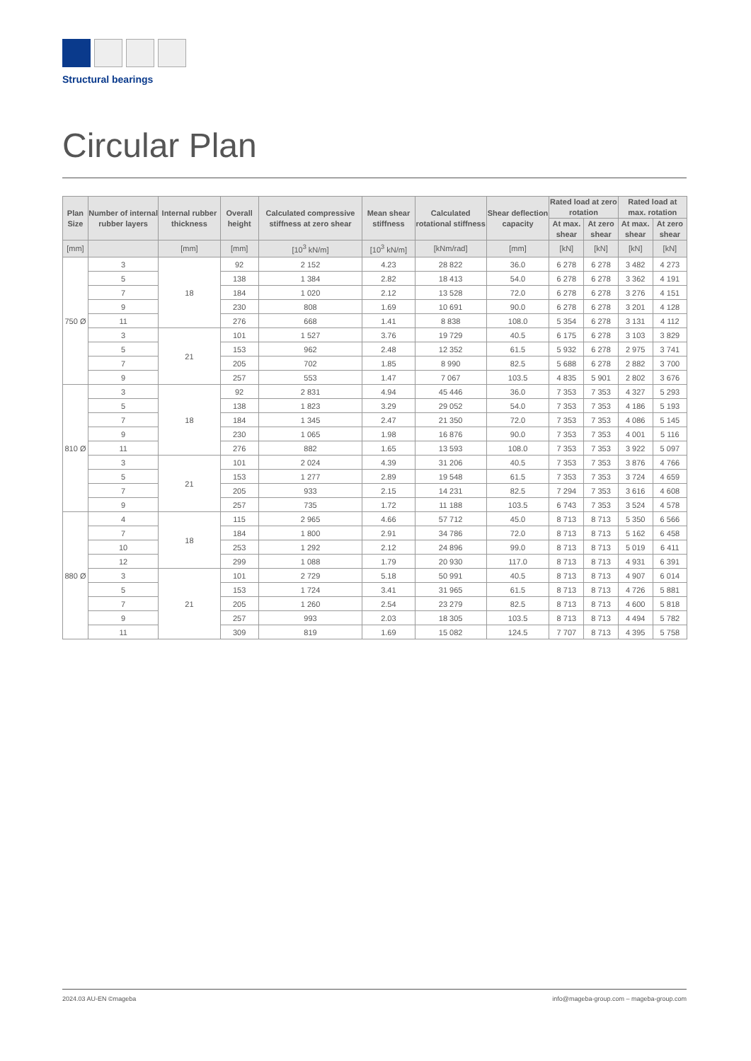Structural bearings
Circular Plan
| Plan Size | Number of internal rubber layers | Internal rubber thickness | Overall height | Calculated compressive stiffness at zero shear | Mean shear stiffness | Calculated rotational stiffness | Shear deflection capacity | Rated load at zero rotation | | Rated load at max. rotation | |
| --- | --- | --- | --- | --- | --- | --- | --- | --- | --- | --- | --- |
| | | | | | | | | At max. shear | At zero shear | At max. shear | At zero shear |
| [mm] | | [mm] | [mm] | [10<sup>3</sup> kN/m] | [10<sup>3</sup> kN/m] | [kNm/rad] | [mm] | [kN] | [kN] | [kN] | [kN] |
| 750 Ø | 3 | 18 | 92 | 2 152 | 4.23 | 28 822 | 36.0 | 6 278 | 6 278 | 3 482 | 4 273 |
| | 5 | | 138 | 1 384 | 2.82 | 18 413 | 54.0 | 6 278 | 6 278 | 3 362 | 4 191 |
| | 7 | | 184 | 1 020 | 2.12 | 13 528 | 72.0 | 6 278 | 6 278 | 3 276 | 4 151 |
| | 9 | | 230 | 808 | 1.69 | 10 691 | 90.0 | 6 278 | 6 278 | 3 201 | 4 128 |
| | 11 | | 276 | 668 | 1.41 | 8 838 | 108.0 | 5 354 | 6 278 | 3 131 | 4 112 |
| | 3 | 21 | 101 | 1 527 | 3.76 | 19 729 | 40.5 | 6 175 | 6 278 | 3 103 | 3 829 |
| | 5 | | 153 | 962 | 2.48 | 12 352 | 61.5 | 5 932 | 6 278 | 2 975 | 3 741 |
| | 7 | | 205 | 702 | 1.85 | 8 990 | 82.5 | 5 688 | 6 278 | 2 882 | 3 700 |
| | 9 | | 257 | 553 | 1.47 | 7 067 | 103.5 | 4 835 | 5 901 | 2 802 | 3 676 |
| 810 Ø | 3 | 18 | 92 | 2 831 | 4.94 | 45 446 | 36.0 | 7 353 | 7 353 | 4 327 | 5 293 |
| | 5 | | 138 | 1 823 | 3.29 | 29 052 | 54.0 | 7 353 | 7 353 | 4 186 | 5 193 |
| | 7 | | 184 | 1 345 | 2.47 | 21 350 | 72.0 | 7 353 | 7 353 | 4 086 | 5 145 |
| | 9 | | 230 | 1 065 | 1.98 | 16 876 | 90.0 | 7 353 | 7 353 | 4 001 | 5 116 |
| | 11 | | 276 | 882 | 1.65 | 13 593 | 108.0 | 7 353 | 7 353 | 3 922 | 5 097 |
| | 3 | 21 | 101 | 2 024 | 4.39 | 31 206 | 40.5 | 7 353 | 7 353 | 3 876 | 4 766 |
| | 5 | | 153 | 1 277 | 2.89 | 19 548 | 61.5 | 7 353 | 7 353 | 3 724 | 4 659 |
| | 7 | | 205 | 933 | 2.15 | 14 231 | 82.5 | 7 294 | 7 353 | 3 616 | 4 608 |
| | 9 | | 257 | 735 | 1.72 | 11 188 | 103.5 | 6 743 | 7 353 | 3 524 | 4 578 |
| 880 Ø | 4 | 18 | 115 | 2 965 | 4.66 | 57 712 | 45.0 | 8 713 | 8 713 | 5 350 | 6 566 |
| | 7 | | 184 | 1 800 | 2.91 | 34 786 | 72.0 | 8 713 | 8 713 | 5 162 | 6 458 |
| | 10 | | 253 | 1 292 | 2.12 | 24 896 | 99.0 | 8 713 | 8 713 | 5 019 | 6 411 |
| | 12 | | 299 | 1 088 | 1.79 | 20 930 | 117.0 | 8 713 | 8 713 | 4 931 | 6 391 |
| | 3 | 21 | 101 | 2 729 | 5.18 | 50 991 | 40.5 | 8 713 | 8 713 | 4 907 | 6 014 |
| | 5 | | 153 | 1 724 | 3.41 | 31 965 | 61.5 | 8 713 | 8 713 | 4 726 | 5 881 |
| | 7 | | 205 | 1 260 | 2.54 | 23 279 | 82.5 | 8 713 | 8 713 | 4 600 | 5 818 |
| | 9 | | 257 | 993 | 2.03 | 18 305 | 103.5 | 8 713 | 8 713 | 4 494 | 5 782 |
| | 11 | | 309 | 819 | 1.69 | 15 082 | 124.5 | 7 707 | 8 713 | 4 395 | 5 758 |
2024.03 AU-EN ©mageba info@mageba-group.com – mageba-group.com